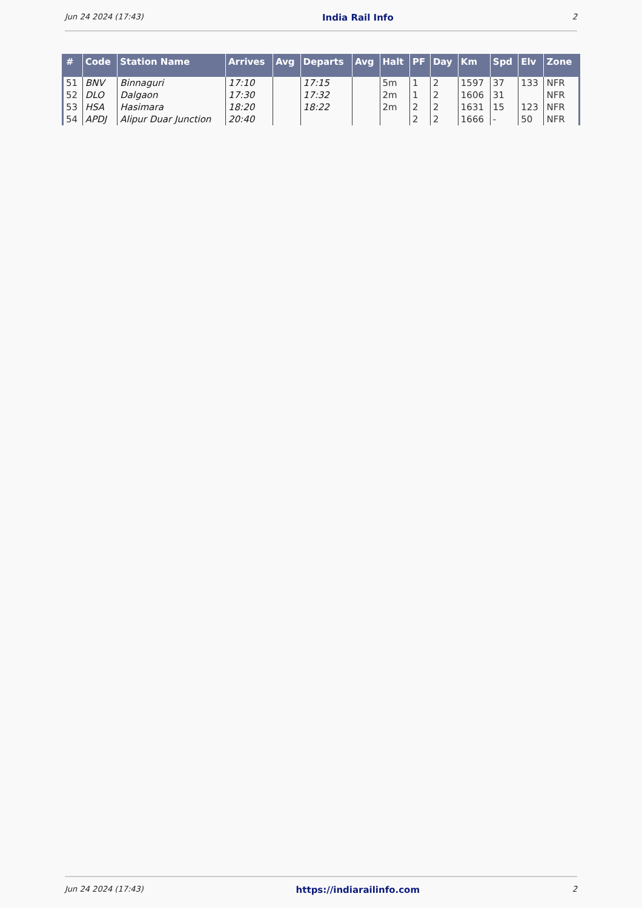Jun 24 2024 (17:43) India Rail Info 2
| # | Code | Station Name | Arrives | Avg | Departs | Avg | Halt | PF | Day | Km | Spd | Elv | Zone |
| --- | --- | --- | --- | --- | --- | --- | --- | --- | --- | --- | --- | --- | --- |
| 51 | BNV | Binnaguri | 17:10 | | 17:15 | | 5m | 1 | 2 | 1597 | 37 | 133 | NFR |
| 52 | DLO | Dalgaon | 17:30 | | 17:32 | | 2m | 1 | 2 | 1606 | 31 | | NFR |
| 53 | HSA | Hasimara | 18:20 | | 18:22 | | 2m | 2 | 2 | 1631 | 15 | 123 | NFR |
| 54 | APDJ | Alipur Duar Junction | 20:40 | | | | | 2 | 2 | 1666 | - | 50 | NFR |
Jun 24 2024 (17:43) https://indiarailinfo.com 2